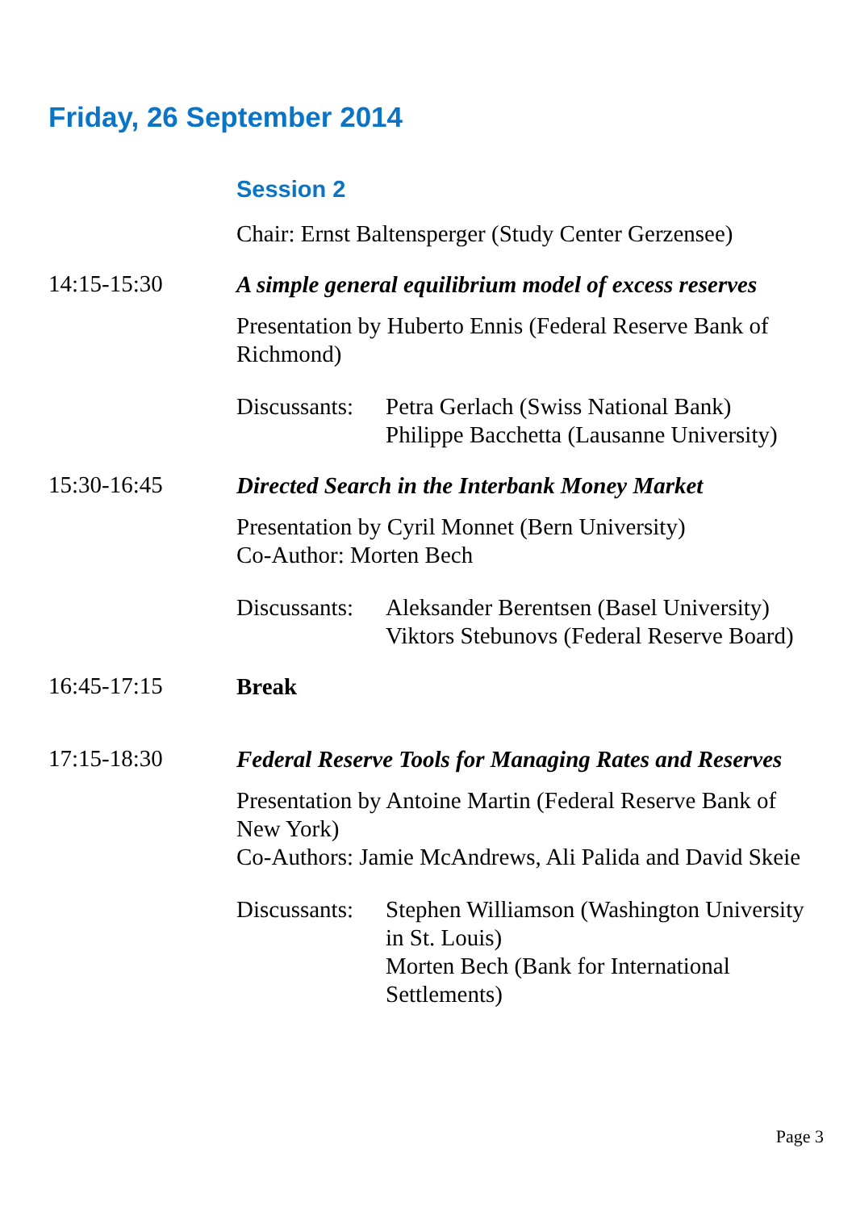Friday, 26 September 2014
Session 2
Chair: Ernst Baltensperger (Study Center Gerzensee)
14:15-15:30
A simple general equilibrium model of excess reserves
Presentation by Huberto Ennis (Federal Reserve Bank of Richmond)
Discussants:
Petra Gerlach (Swiss National Bank)
Philippe Bacchetta (Lausanne University)
15:30-16:45
Directed Search in the Interbank Money Market
Presentation by Cyril Monnet (Bern University)
Co-Author: Morten Bech
Discussants:
Aleksander Berentsen (Basel University)
Viktors Stebunovs (Federal Reserve Board)
16:45-17:15
Break
17:15-18:30
Federal Reserve Tools for Managing Rates and Reserves
Presentation by Antoine Martin (Federal Reserve Bank of New York)
Co-Authors: Jamie McAndrews, Ali Palida and David Skeie
Discussants:
Stephen Williamson (Washington University in St. Louis)
Morten Bech (Bank for International Settlements)
Page 3